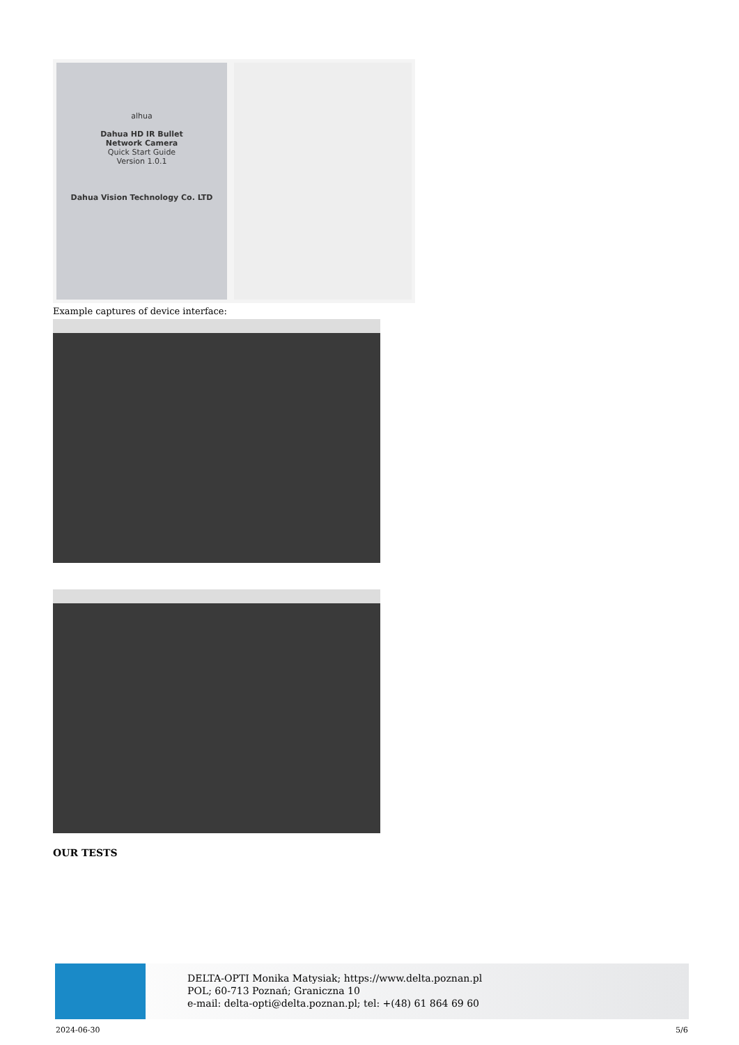alhua
Dahua HD IR Bullet
Network Camera
Quick Start Guide
Version 1.0.1
Dahua Vision Technology Co. LTD
Example captures of device interface:
OUR TESTS
DELTA-OPTI Monika Matysiak; https://www.delta.poznan.pl
POL; 60-713 Poznań; Graniczna 10
e-mail: delta-opti@delta.poznan.pl; tel: +(48) 61 864 69 60
2024-06-30 5/6